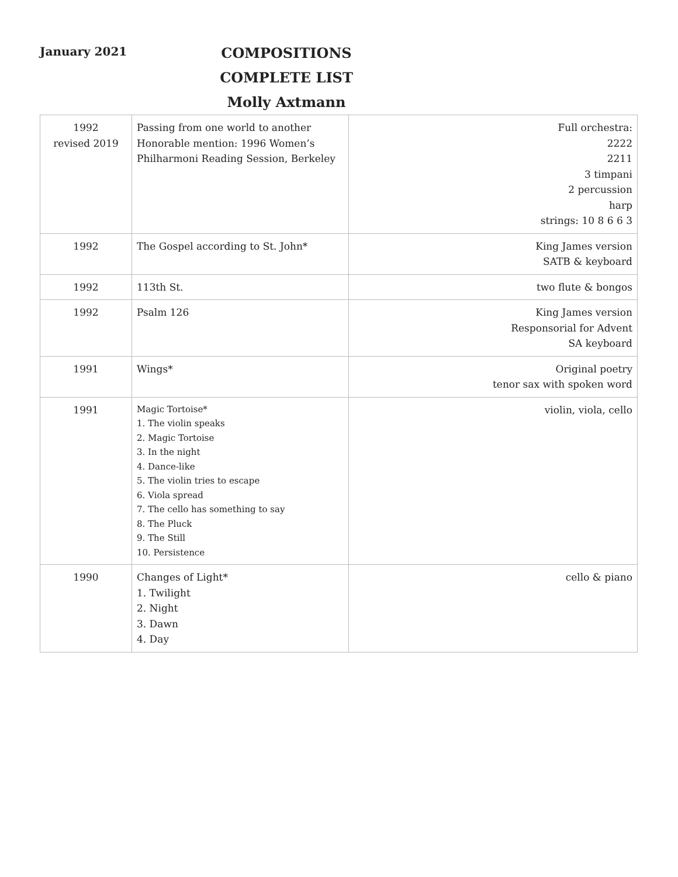January 2021
COMPOSITIONS
COMPLETE LIST
Molly Axtmann
| 1992 revised 2019 | Passing from one world to another Honorable mention: 1996 Women’s Philharmoni Reading Session, Berkeley | Full orchestra: 2222 2211 3 timpani 2 percussion harp strings: 10 8 6 6 3 |
| 1992 | The Gospel according to St. John* | King James version SATB & keyboard |
| 1992 | 113th St. | two flute & bongos |
| 1992 | Psalm 126 | King James version Responsorial for Advent SA keyboard |
| 1991 | Wings* | Original poetry tenor sax with spoken word |
| 1991 | Magic Tortoise* 1. The violin speaks 2. Magic Tortoise 3. In the night 4. Dance-like 5. The violin tries to escape 6. Viola spread 7. The cello has something to say 8. The Pluck 9. The Still 10. Persistence | violin, viola, cello |
| 1990 | Changes of Light* 1. Twilight 2. Night 3. Dawn 4. Day | cello & piano |